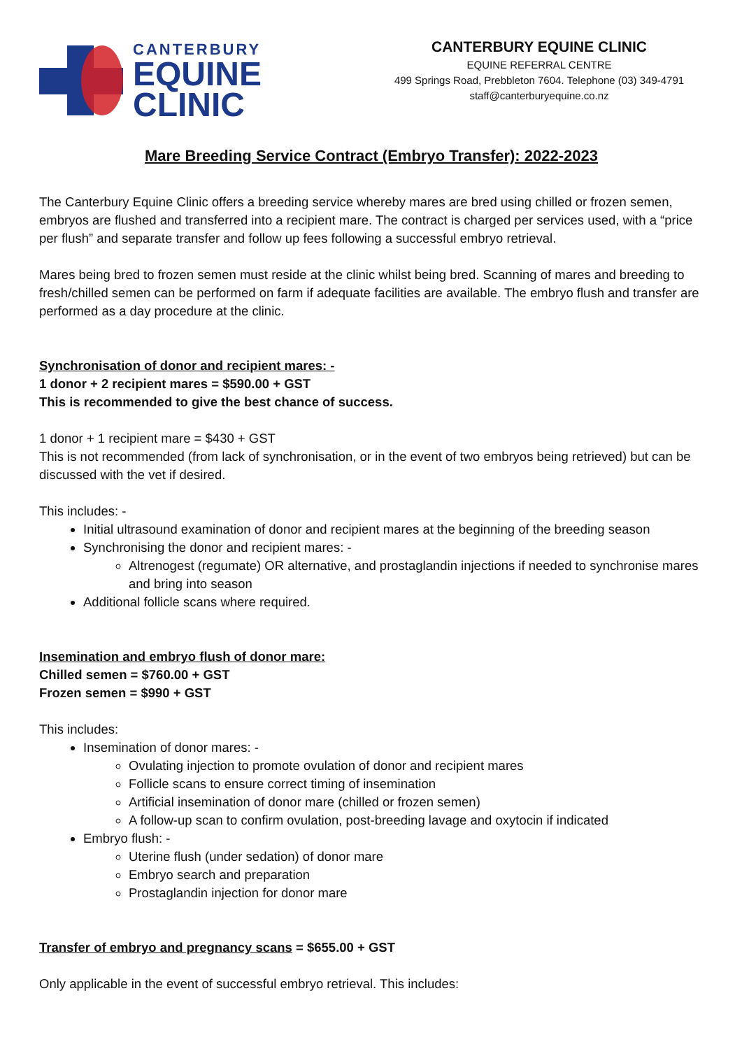CANTERBURY
EQUINE
CLINIC
CANTERBURY EQUINE CLINIC
EQUINE REFERRAL CENTRE
499 Springs Road, Prebbleton 7604. Telephone (03) 349-4791
staff@canterburyequine.co.nz
Mare Breeding Service Contract (Embryo Transfer): 2022-2023
The Canterbury Equine Clinic offers a breeding service whereby mares are bred using chilled or frozen semen, embryos are flushed and transferred into a recipient mare. The contract is charged per services used, with a “price per flush” and separate transfer and follow up fees following a successful embryo retrieval.
Mares being bred to frozen semen must reside at the clinic whilst being bred. Scanning of mares and breeding to fresh/chilled semen can be performed on farm if adequate facilities are available. The embryo flush and transfer are performed as a day procedure at the clinic.
Synchronisation of donor and recipient mares: -
1 donor + 2 recipient mares = $590.00 + GST
This is recommended to give the best chance of success.
1 donor + 1 recipient mare = $430 + GST
This is not recommended (from lack of synchronisation, or in the event of two embryos being retrieved) but can be discussed with the vet if desired.
This includes: -
Initial ultrasound examination of donor and recipient mares at the beginning of the breeding season
Synchronising the donor and recipient mares: -
Altrenogest (regumate) OR alternative, and prostaglandin injections if needed to synchronise mares and bring into season
Additional follicle scans where required.
Insemination and embryo flush of donor mare:
Chilled semen = $760.00 + GST
Frozen semen = $990 + GST
This includes:
Insemination of donor mares: -
Ovulating injection to promote ovulation of donor and recipient mares
Follicle scans to ensure correct timing of insemination
Artificial insemination of donor mare (chilled or frozen semen)
A follow-up scan to confirm ovulation, post-breeding lavage and oxytocin if indicated
Embryo flush: -
Uterine flush (under sedation) of donor mare
Embryo search and preparation
Prostaglandin injection for donor mare
Transfer of embryo and pregnancy scans = $655.00 + GST
Only applicable in the event of successful embryo retrieval. This includes: